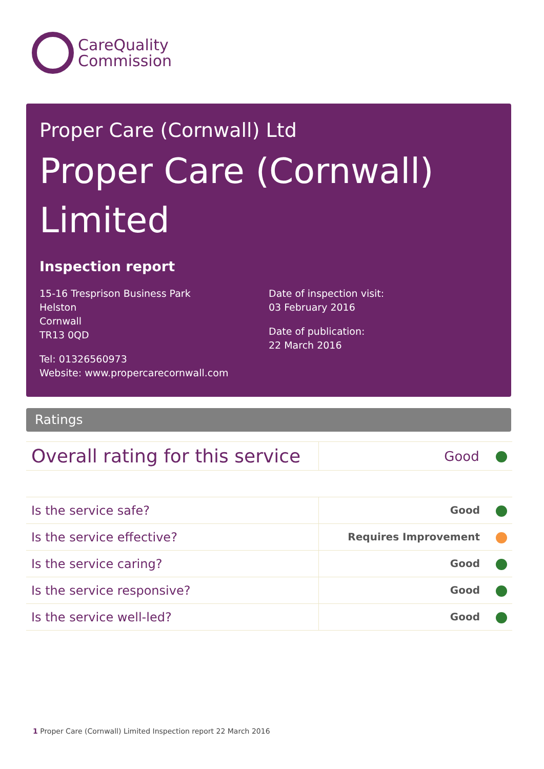CareQuality
Commission
Proper Care (Cornwall) Ltd
Proper Care (Cornwall)
Limited
Inspection report
15-16 Tresprison Business Park
Helston
Cornwall
TR13 0QD
Tel: 01326560973
Website: www.propercarecornwall.com
Date of inspection visit:
03 February 2016
Date of publication:
22 March 2016
Ratings
| Overall rating for this service | Good |
| Is the service safe? | Good |
| Is the service effective? | Requires Improvement |
| Is the service caring? | Good |
| Is the service responsive? | Good |
| Is the service well-led? | Good |
1 Proper Care (Cornwall) Limited Inspection report 22 March 2016